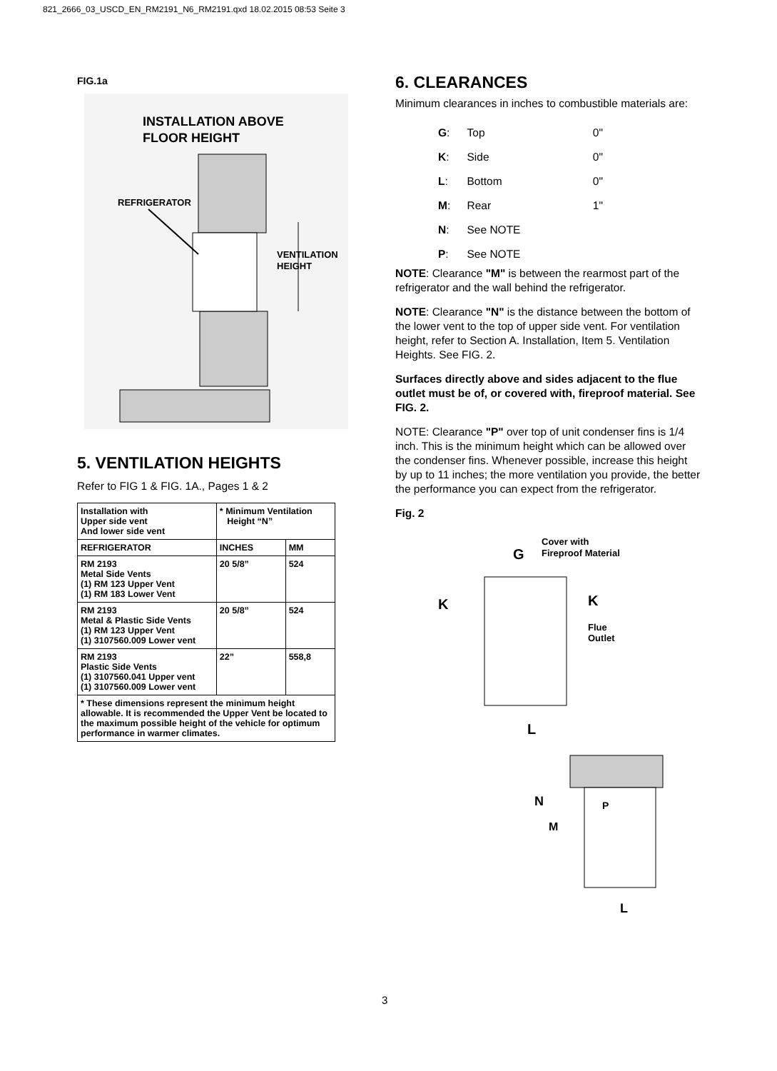821_2666_03_USCD_EN_RM2191_N6_RM2191.qxd 18.02.2015 08:53 Seite 3
FIG.1a
INSTALLATION ABOVE
FLOOR HEIGHT
REFRIGERATOR
VENTILATION
HEIGHT
5. VENTILATION HEIGHTS
Refer to FIG 1 & FIG. 1A., Pages 1 & 2
| Installation with Upper side vent And lower side vent | * Minimum Ventilation Height “N” | |
| REFRIGERATOR | INCHES | MM |
| RM 2193 Metal Side Vents (1) RM 123 Upper Vent (1) RM 183 Lower Vent | 20 5/8” | 524 |
| RM 2193 Metal & Plastic Side Vents (1) RM 123 Upper Vent (1) 3107560.009 Lower vent | 20 5/8” | 524 |
| RM 2193 Plastic Side Vents (1) 3107560.041 Upper vent (1) 3107560.009 Lower vent | 22” | 558,8 |
| * These dimensions represent the minimum height allowable. It is recommended the Upper Vent be located to the maximum possible height of the vehicle for optimum performance in warmer climates. | | |
6. CLEARANCES
Minimum clearances in inches to combustible materials are:
| G : | Top | 0" |
| K : | Side | 0" |
| L : | Bottom | 0" |
| M : | Rear | 1" |
| N : | See NOTE | |
| P : | See NOTE | |
NOTE: Clearance "M" is between the rearmost part of the refrigerator and the wall behind the refrigerator.
NOTE: Clearance "N" is the distance between the bottom of the lower vent to the top of upper side vent. For ventilation height, refer to Section A. Installation, Item 5. Ventilation Heights. See FIG. 2.
Surfaces directly above and sides adjacent to the flue outlet must be of, or covered with, fireproof material. See FIG. 2.
NOTE: Clearance "P" over top of unit condenser fins is 1/4 inch. This is the minimum height which can be allowed over the condenser fins. Whenever possible, increase this height by up to 11 inches; the more ventilation you provide, the better the performance you can expect from the refrigerator.
Fig. 2
G
Cover with
Fireproof Material
K
K
Flue
Outlet
L
N
M
P
L
3